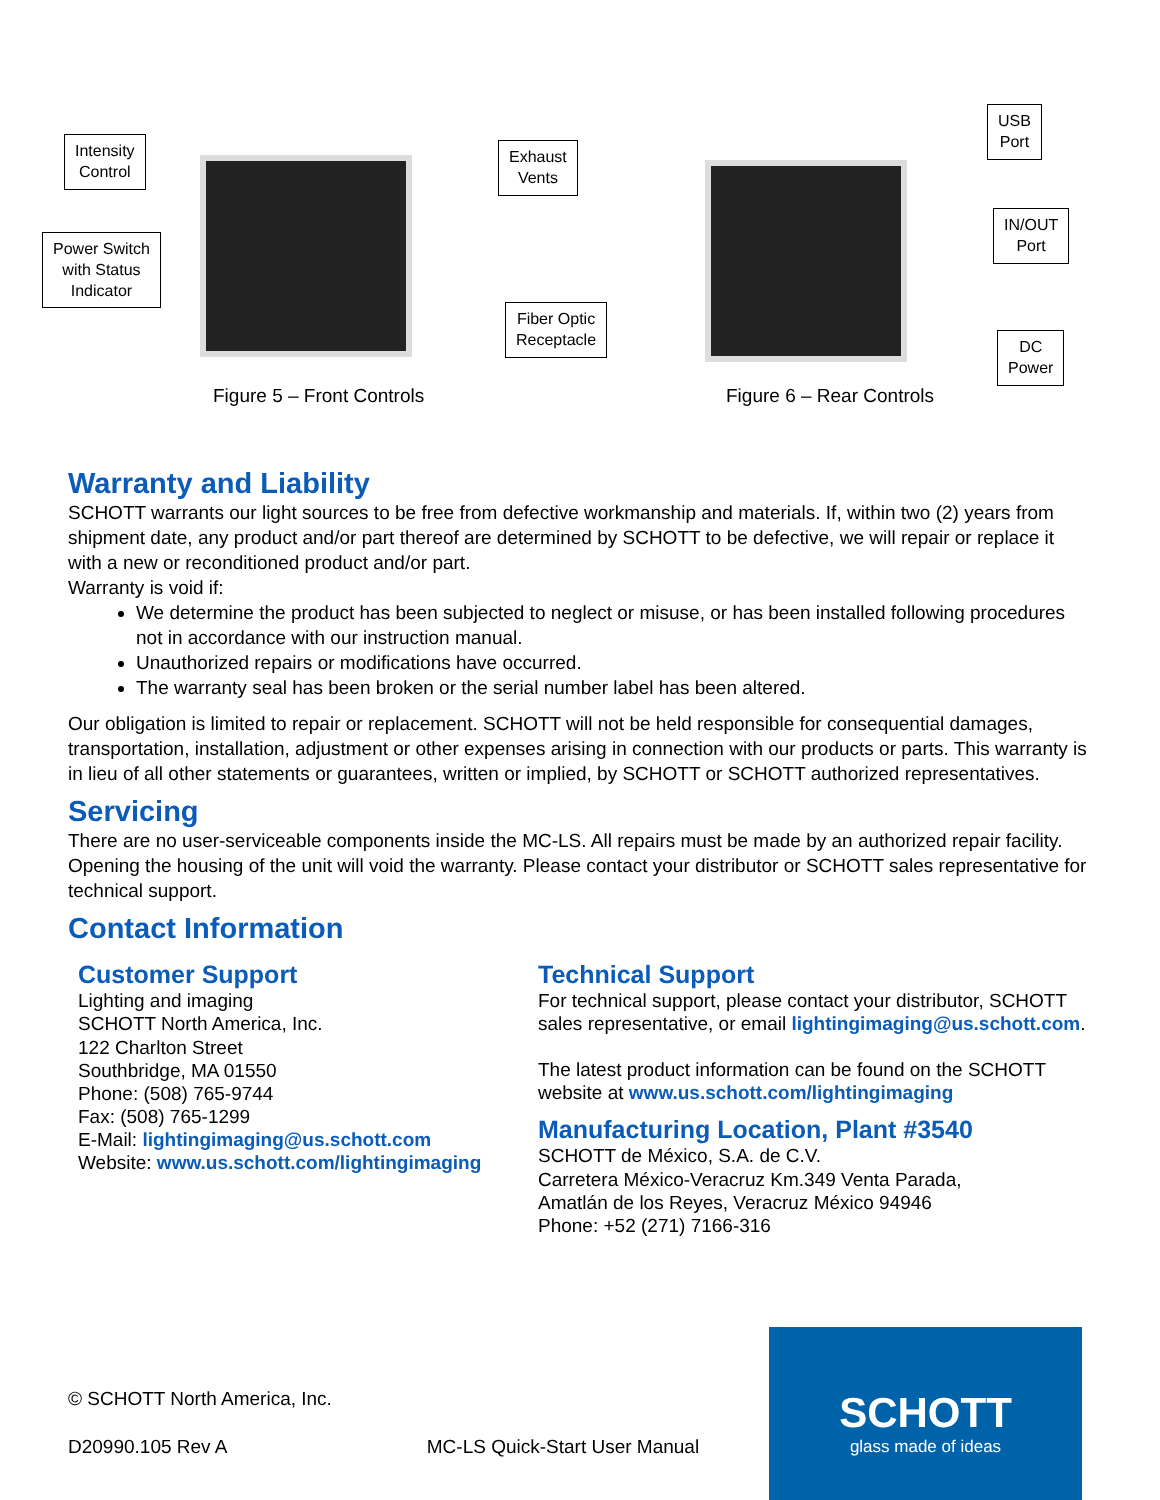Intensity
Control
Power Switch
with Status
Indicator
Exhaust
Vents
Fiber Optic
Receptacle
Figure 5 – Front Controls
USB
Port
IN/OUT
Port
DC
Power
Figure 6 – Rear Controls
Warranty and Liability
SCHOTT warrants our light sources to be free from defective workmanship and materials. If, within two (2) years from shipment date, any product and/or part thereof are determined by SCHOTT to be defective, we will repair or replace it with a new or reconditioned product and/or part.
Warranty is void if:
We determine the product has been subjected to neglect or misuse, or has been installed following procedures not in accordance with our instruction manual.
Unauthorized repairs or modifications have occurred.
The warranty seal has been broken or the serial number label has been altered.
Our obligation is limited to repair or replacement. SCHOTT will not be held responsible for consequential damages, transportation, installation, adjustment or other expenses arising in connection with our products or parts. This warranty is in lieu of all other statements or guarantees, written or implied, by SCHOTT or SCHOTT authorized representatives.
Servicing
There are no user-serviceable components inside the MC-LS. All repairs must be made by an authorized repair facility. Opening the housing of the unit will void the warranty. Please contact your distributor or SCHOTT sales representative for technical support.
Contact Information
Customer Support
Lighting and imaging
SCHOTT North America, Inc.
122 Charlton Street
Southbridge, MA 01550
Phone: (508) 765-9744
Fax: (508) 765-1299
E-Mail: lightingimaging@us.schott.com
Website: www.us.schott.com/lightingimaging
Technical Support
For technical support, please contact your distributor, SCHOTT sales representative, or email lightingimaging@us.schott.com.
The latest product information can be found on the SCHOTT website at www.us.schott.com/lightingimaging
Manufacturing Location, Plant #3540
SCHOTT de México, S.A. de C.V.
Carretera México-Veracruz Km.349 Venta Parada,
Amatlán de los Reyes, Veracruz México 94946
Phone: +52 (271) 7166-316
© SCHOTT North America, Inc.
D20990.105 Rev A MC-LS Quick-Start User Manual
SCHOTT
glass made of ideas